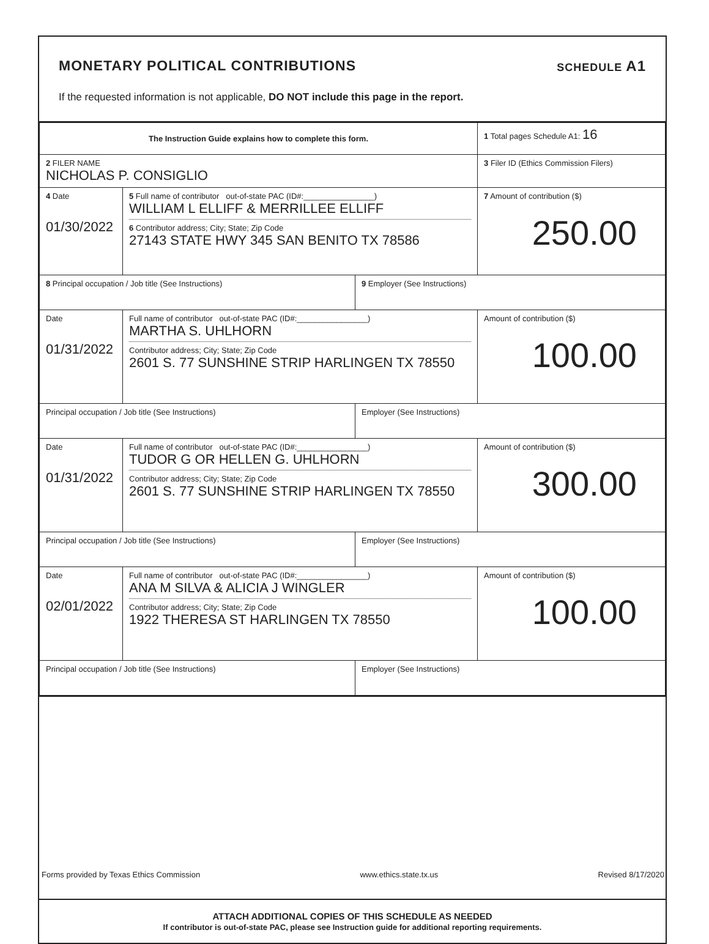MONETARY POLITICAL CONTRIBUTIONS
SCHEDULE A1
If the requested information is not applicable, DO NOT include this page in the report.
| The Instruction Guide explains how to complete this form. | | | 1 Total pages Schedule A1: 16 |
| 2 FILER NAME NICHOLAS P. CONSIGLIO | | | 3 Filer ID (Ethics Commission Filers) |
| 4 Date 01/30/2022 | 5 Full name of contributor out-of-state PAC (ID#:________________) WILLIAM L ELLIFF & MERRILLEE ELLIFF 6 Contributor address; City; State; Zip Code 27143 STATE HWY 345 SAN BENITO TX 78586 | | 7 Amount of contribution ($) 250.00 |
| 8 Principal occupation / Job title (See Instructions) | | 9 Employer (See Instructions) | |
| Date 01/31/2022 | Full name of contributor out-of-state PAC (ID#:________________) MARTHA S. UHLHORN Contributor address; City; State; Zip Code 2601 S. 77 SUNSHINE STRIP HARLINGEN TX 78550 | | Amount of contribution ($) 100.00 |
| Principal occupation / Job title (See Instructions) | | Employer (See Instructions) | |
| Date 01/31/2022 | Full name of contributor out-of-state PAC (ID#:________________) TUDOR G OR HELLEN G. UHLHORN Contributor address; City; State; Zip Code 2601 S. 77 SUNSHINE STRIP HARLINGEN TX 78550 | | Amount of contribution ($) 300.00 |
| Principal occupation / Job title (See Instructions) | | Employer (See Instructions) | |
| Date 02/01/2022 | Full name of contributor out-of-state PAC (ID#:________________) ANA M SILVA & ALICIA J WINGLER Contributor address; City; State; Zip Code 1922 THERESA ST HARLINGEN TX 78550 | | Amount of contribution ($) 100.00 |
| Principal occupation / Job title (See Instructions) | | Employer (See Instructions) | |
ATTACH ADDITIONAL COPIES OF THIS SCHEDULE AS NEEDED
If contributor is out-of-state PAC, please see Instruction guide for additional reporting requirements.
Forms provided by Texas Ethics Commission www.ethics.state.tx.us Revised 8/17/2020